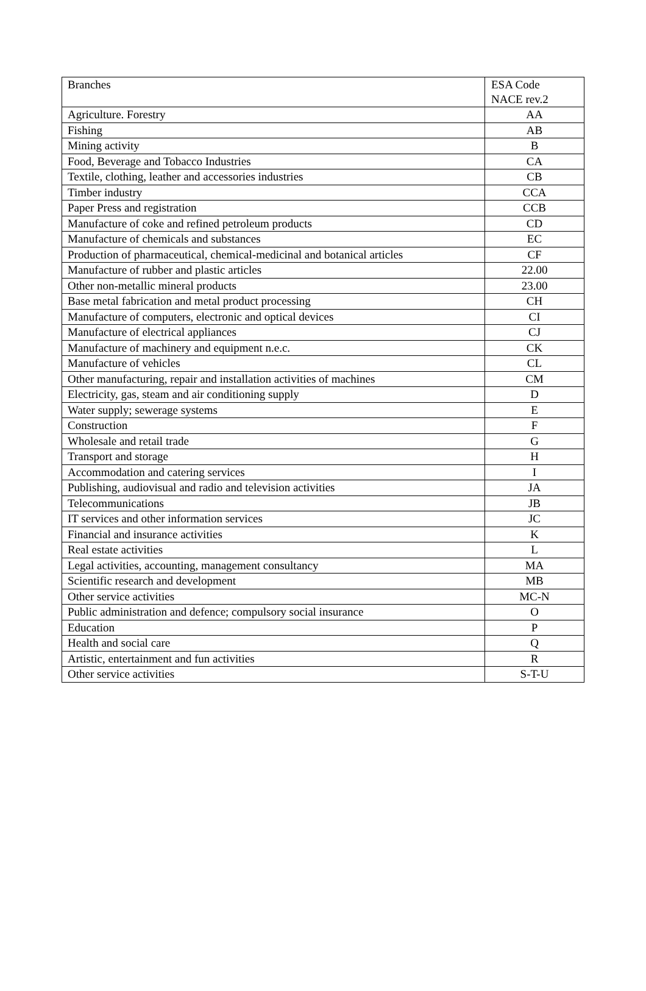| Branches | ESA Code NACE rev.2 |
| --- | --- |
| Agriculture. Forestry | AA |
| Fishing | AB |
| Mining activity | B |
| Food, Beverage and Tobacco Industries | CA |
| Textile, clothing, leather and accessories industries | CB |
| Timber industry | CCA |
| Paper Press and registration | CCB |
| Manufacture of coke and refined petroleum products | CD |
| Manufacture of chemicals and substances | EC |
| Production of pharmaceutical, chemical-medicinal and botanical articles | CF |
| Manufacture of rubber and plastic articles | 22.00 |
| Other non-metallic mineral products | 23.00 |
| Base metal fabrication and metal product processing | CH |
| Manufacture of computers, electronic and optical devices | CI |
| Manufacture of electrical appliances | CJ |
| Manufacture of machinery and equipment n.e.c. | CK |
| Manufacture of vehicles | CL |
| Other manufacturing, repair and installation activities of machines | CM |
| Electricity, gas, steam and air conditioning supply | D |
| Water supply; sewerage systems | E |
| Construction | F |
| Wholesale and retail trade | G |
| Transport and storage | H |
| Accommodation and catering services | I |
| Publishing, audiovisual and radio and television activities | JA |
| Telecommunications | JB |
| IT services and other information services | JC |
| Financial and insurance activities | K |
| Real estate activities | L |
| Legal activities, accounting, management consultancy | MA |
| Scientific research and development | MB |
| Other service activities | MC-N |
| Public administration and defence; compulsory social insurance | O |
| Education | P |
| Health and social care | Q |
| Artistic, entertainment and fun activities | R |
| Other service activities | S-T-U |